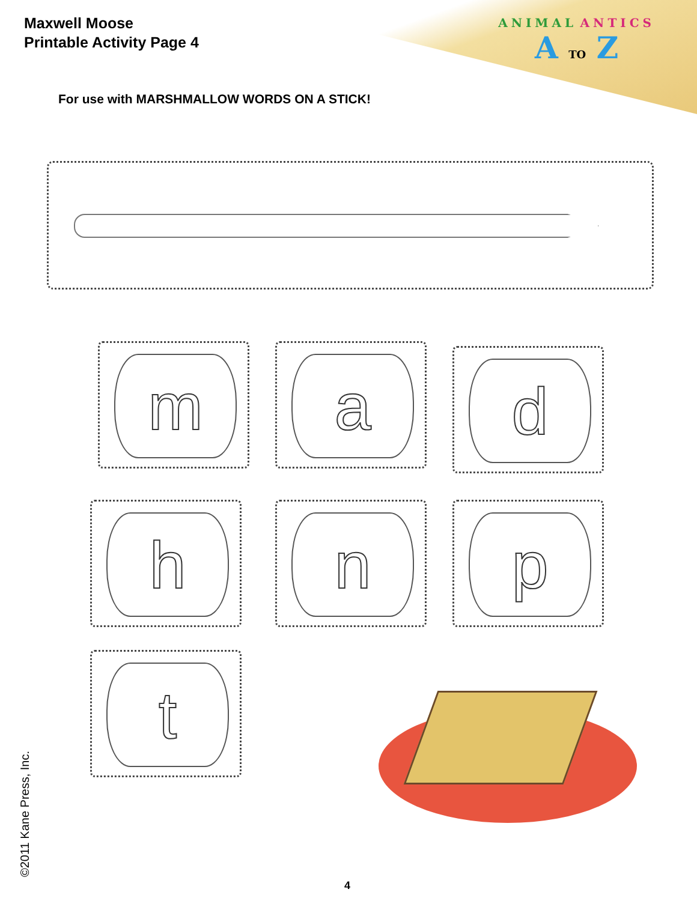ANIMAL ANTICS
A TO Z
Maxwell Moose
Printable Activity Page 4
For use with MARSHMALLOW WORDS ON A STICK!
m a d
h n p
t
©2011 Kane Press, Inc. 4